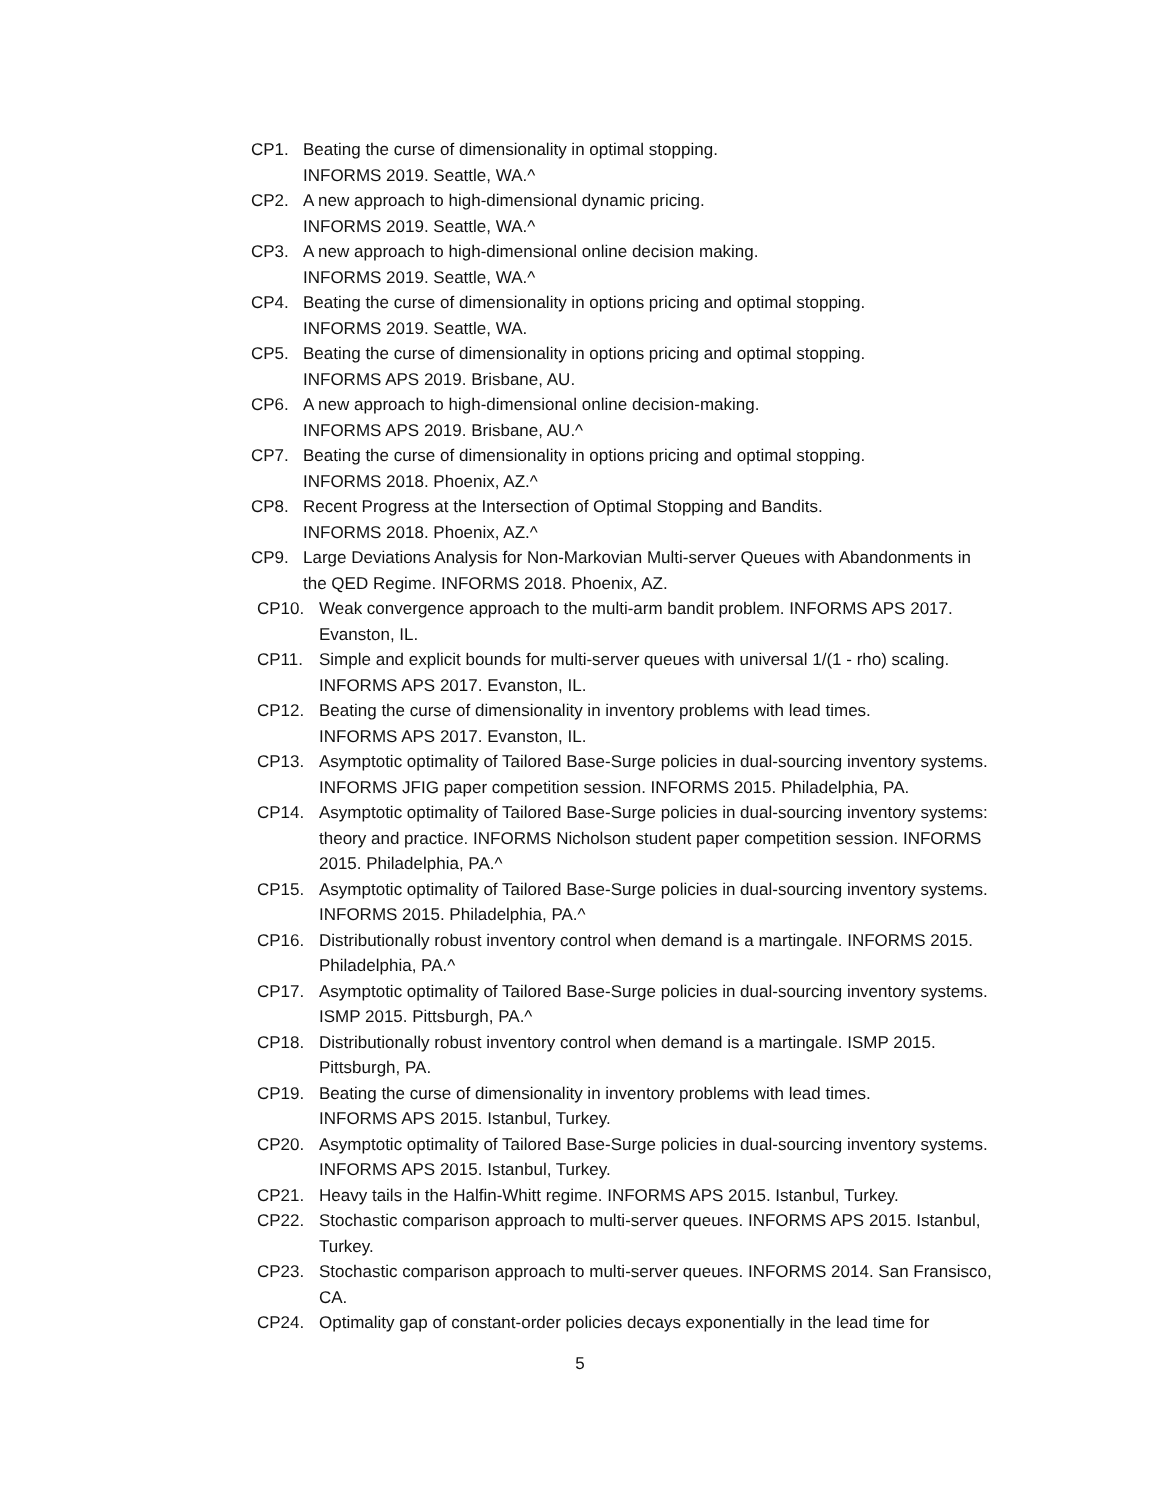CP1. Beating the curse of dimensionality in optimal stopping.
INFORMS 2019. Seattle, WA.^
CP2. A new approach to high-dimensional dynamic pricing.
INFORMS 2019. Seattle, WA.^
CP3. A new approach to high-dimensional online decision making.
INFORMS 2019. Seattle, WA.^
CP4. Beating the curse of dimensionality in options pricing and optimal stopping.
INFORMS 2019. Seattle, WA.
CP5. Beating the curse of dimensionality in options pricing and optimal stopping.
INFORMS APS 2019. Brisbane, AU.
CP6. A new approach to high-dimensional online decision-making.
INFORMS APS 2019. Brisbane, AU.^
CP7. Beating the curse of dimensionality in options pricing and optimal stopping.
INFORMS 2018. Phoenix, AZ.^
CP8. Recent Progress at the Intersection of Optimal Stopping and Bandits.
INFORMS 2018. Phoenix, AZ.^
CP9. Large Deviations Analysis for Non-Markovian Multi-server Queues with Abandonments in the QED Regime. INFORMS 2018. Phoenix, AZ.
CP10. Weak convergence approach to the multi-arm bandit problem. INFORMS APS 2017. Evanston, IL.
CP11. Simple and explicit bounds for multi-server queues with universal 1/(1 - rho) scaling. INFORMS APS 2017. Evanston, IL.
CP12. Beating the curse of dimensionality in inventory problems with lead times.
INFORMS APS 2017. Evanston, IL.
CP13. Asymptotic optimality of Tailored Base-Surge policies in dual-sourcing inventory systems. INFORMS JFIG paper competition session. INFORMS 2015. Philadelphia, PA.
CP14. Asymptotic optimality of Tailored Base-Surge policies in dual-sourcing inventory systems: theory and practice. INFORMS Nicholson student paper competition session. INFORMS 2015. Philadelphia, PA.^
CP15. Asymptotic optimality of Tailored Base-Surge policies in dual-sourcing inventory systems. INFORMS 2015. Philadelphia, PA.^
CP16. Distributionally robust inventory control when demand is a martingale. INFORMS 2015. Philadelphia, PA.^
CP17. Asymptotic optimality of Tailored Base-Surge policies in dual-sourcing inventory systems. ISMP 2015. Pittsburgh, PA.^
CP18. Distributionally robust inventory control when demand is a martingale. ISMP 2015. Pittsburgh, PA.
CP19. Beating the curse of dimensionality in inventory problems with lead times.
INFORMS APS 2015. Istanbul, Turkey.
CP20. Asymptotic optimality of Tailored Base-Surge policies in dual-sourcing inventory systems. INFORMS APS 2015. Istanbul, Turkey.
CP21. Heavy tails in the Halfin-Whitt regime. INFORMS APS 2015. Istanbul, Turkey.
CP22. Stochastic comparison approach to multi-server queues. INFORMS APS 2015. Istanbul, Turkey.
CP23. Stochastic comparison approach to multi-server queues. INFORMS 2014. San Fransisco, CA.
CP24. Optimality gap of constant-order policies decays exponentially in the lead time for
5